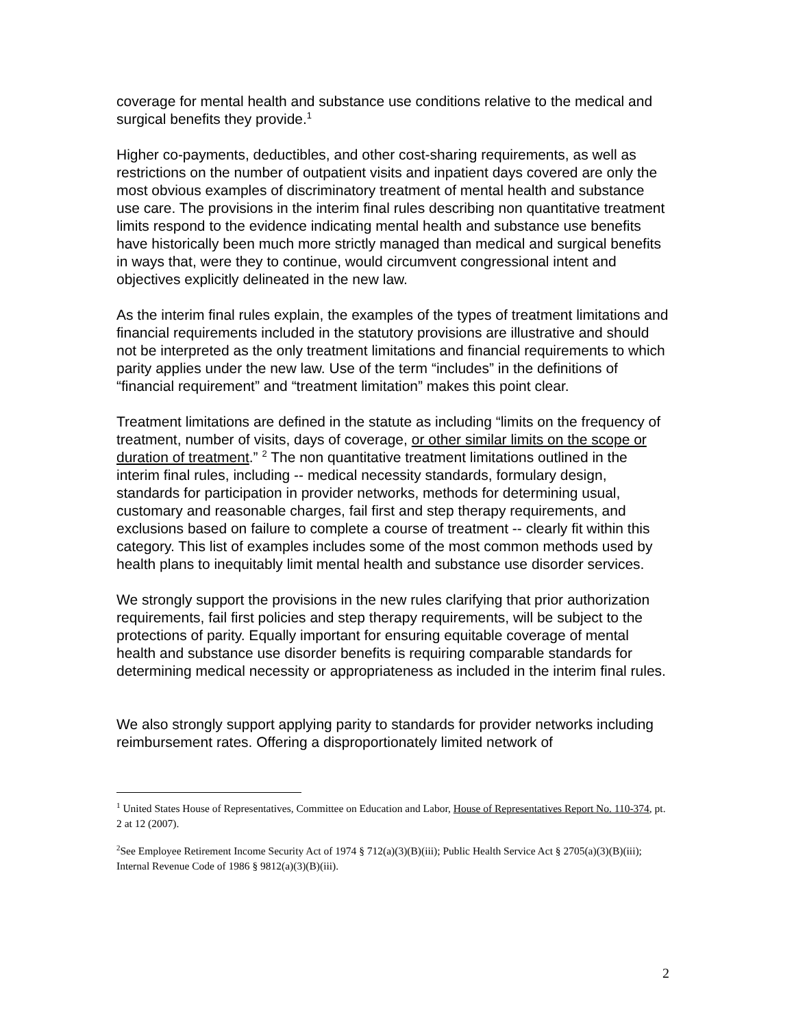coverage for mental health and substance use conditions relative to the medical and surgical benefits they provide.<sup>1</sup>
Higher co-payments, deductibles, and other cost-sharing requirements, as well as restrictions on the number of outpatient visits and inpatient days covered are only the most obvious examples of discriminatory treatment of mental health and substance use care. The provisions in the interim final rules describing non quantitative treatment limits respond to the evidence indicating mental health and substance use benefits have historically been much more strictly managed than medical and surgical benefits in ways that, were they to continue, would circumvent congressional intent and objectives explicitly delineated in the new law.
As the interim final rules explain, the examples of the types of treatment limitations and financial requirements included in the statutory provisions are illustrative and should not be interpreted as the only treatment limitations and financial requirements to which parity applies under the new law. Use of the term “includes” in the definitions of “financial requirement” and “treatment limitation” makes this point clear.
Treatment limitations are defined in the statute as including “limits on the frequency of treatment, number of visits, days of coverage, or other similar limits on the scope or duration of treatment.” <sup>2</sup> The non quantitative treatment limitations outlined in the interim final rules, including -- medical necessity standards, formulary design, standards for participation in provider networks, methods for determining usual, customary and reasonable charges, fail first and step therapy requirements, and exclusions based on failure to complete a course of treatment -- clearly fit within this category. This list of examples includes some of the most common methods used by health plans to inequitably limit mental health and substance use disorder services.
We strongly support the provisions in the new rules clarifying that prior authorization requirements, fail first policies and step therapy requirements, will be subject to the protections of parity. Equally important for ensuring equitable coverage of mental health and substance use disorder benefits is requiring comparable standards for determining medical necessity or appropriateness as included in the interim final rules.
We also strongly support applying parity to standards for provider networks including reimbursement rates. Offering a disproportionately limited network of
<sup>1</sup> United States House of Representatives, Committee on Education and Labor, House of Representatives Report No. 110-374, pt. 2 at 12 (2007).
<sup>2</sup> See Employee Retirement Income Security Act of 1974 § 712(a)(3)(B)(iii); Public Health Service Act § 2705(a)(3)(B)(iii); Internal Revenue Code of 1986 § 9812(a)(3)(B)(iii).
2